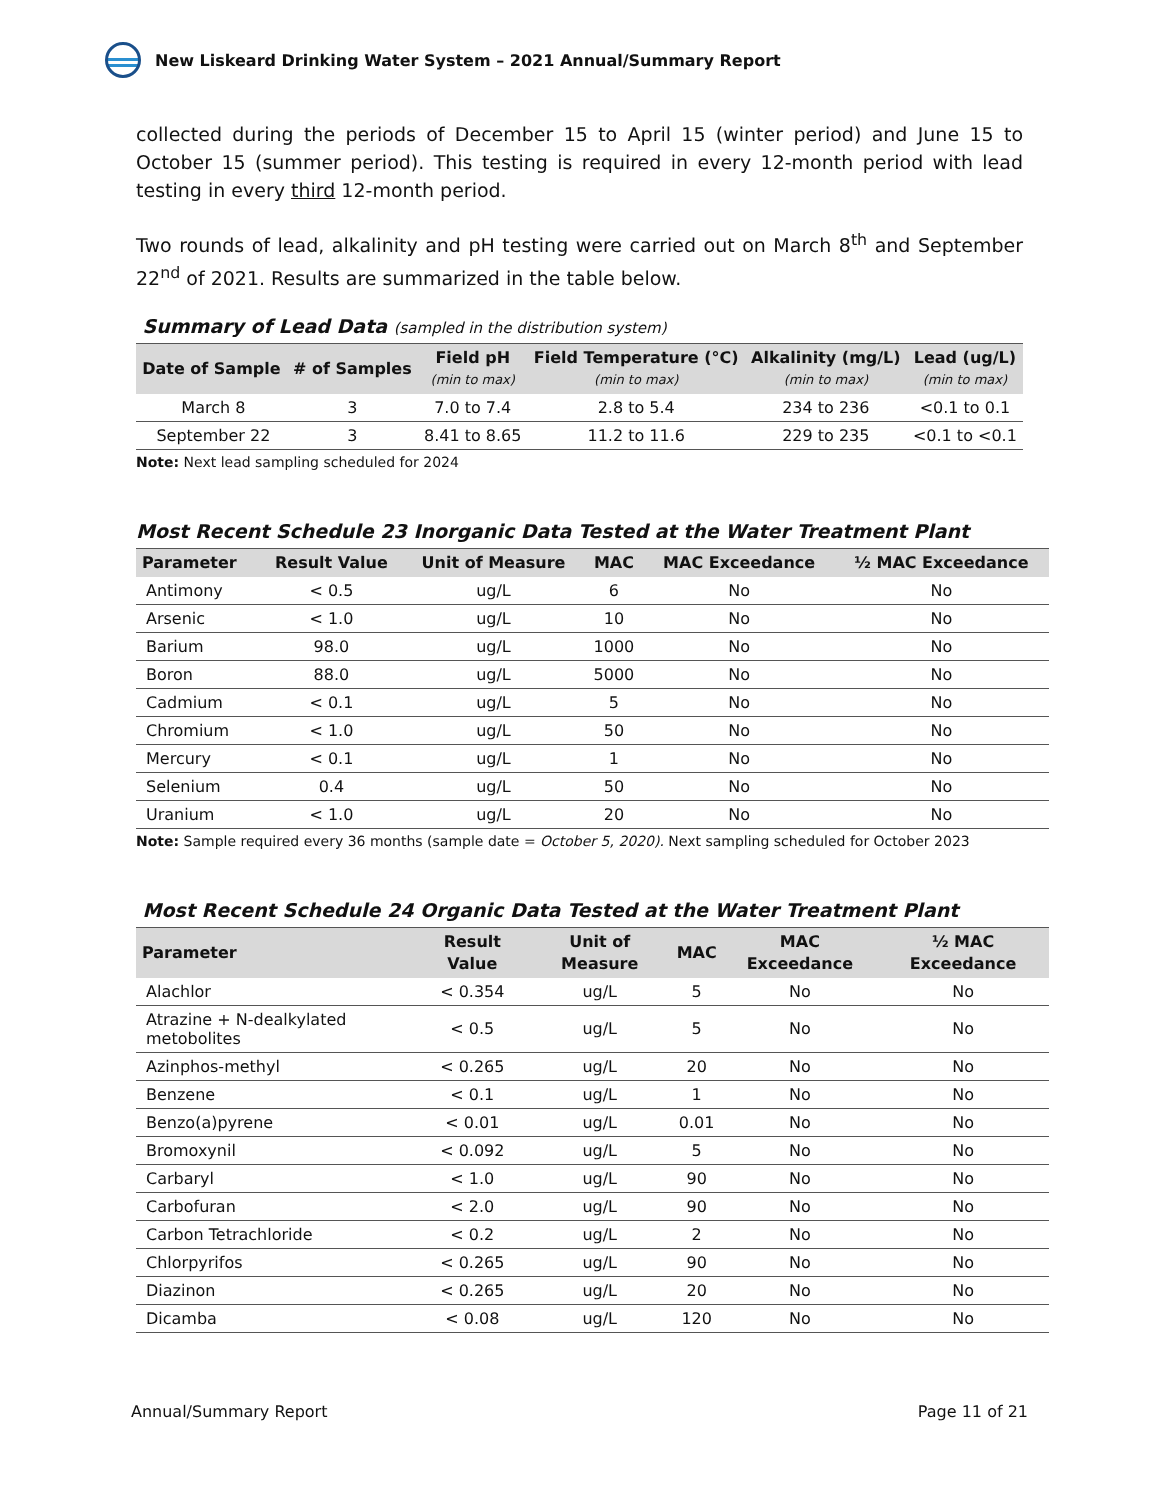New Liskeard Drinking Water System – 2021 Annual/Summary Report
collected during the periods of December 15 to April 15 (winter period) and June 15 to October 15 (summer period). This testing is required in every 12-month period with lead testing in every third 12-month period.
Two rounds of lead, alkalinity and pH testing were carried out on March 8<sup>th</sup> and September 22<sup>nd</sup> of 2021. Results are summarized in the table below.
Summary of Lead Data (sampled in the distribution system)
| Date of Sample | # of Samples | Field pH (min to max) | Field Temperature (°C) (min to max) | Alkalinity (mg/L) (min to max) | Lead (ug/L) (min to max) |
| --- | --- | --- | --- | --- | --- |
| March 8 | 3 | 7.0 to 7.4 | 2.8 to 5.4 | 234 to 236 | <0.1 to 0.1 |
| September 22 | 3 | 8.41 to 8.65 | 11.2 to 11.6 | 229 to 235 | <0.1 to <0.1 |
Note: Next lead sampling scheduled for 2024
Most Recent Schedule 23 Inorganic Data Tested at the Water Treatment Plant
| Parameter | Result Value | Unit of Measure | MAC | MAC Exceedance | ½ MAC Exceedance |
| --- | --- | --- | --- | --- | --- |
| Antimony | < 0.5 | ug/L | 6 | No | No |
| Arsenic | < 1.0 | ug/L | 10 | No | No |
| Barium | 98.0 | ug/L | 1000 | No | No |
| Boron | 88.0 | ug/L | 5000 | No | No |
| Cadmium | < 0.1 | ug/L | 5 | No | No |
| Chromium | < 1.0 | ug/L | 50 | No | No |
| Mercury | < 0.1 | ug/L | 1 | No | No |
| Selenium | 0.4 | ug/L | 50 | No | No |
| Uranium | < 1.0 | ug/L | 20 | No | No |
Note: Sample required every 36 months (sample date = October 5, 2020). Next sampling scheduled for October 2023
Most Recent Schedule 24 Organic Data Tested at the Water Treatment Plant
| Parameter | Result Value | Unit of Measure | MAC | MAC Exceedance | ½ MAC Exceedance |
| --- | --- | --- | --- | --- | --- |
| Alachlor | < 0.354 | ug/L | 5 | No | No |
| Atrazine + N-dealkylated metobolites | < 0.5 | ug/L | 5 | No | No |
| Azinphos-methyl | < 0.265 | ug/L | 20 | No | No |
| Benzene | < 0.1 | ug/L | 1 | No | No |
| Benzo(a)pyrene | < 0.01 | ug/L | 0.01 | No | No |
| Bromoxynil | < 0.092 | ug/L | 5 | No | No |
| Carbaryl | < 1.0 | ug/L | 90 | No | No |
| Carbofuran | < 2.0 | ug/L | 90 | No | No |
| Carbon Tetrachloride | < 0.2 | ug/L | 2 | No | No |
| Chlorpyrifos | < 0.265 | ug/L | 90 | No | No |
| Diazinon | < 0.265 | ug/L | 20 | No | No |
| Dicamba | < 0.08 | ug/L | 120 | No | No |
Annual/Summary Report Page 11 of 21